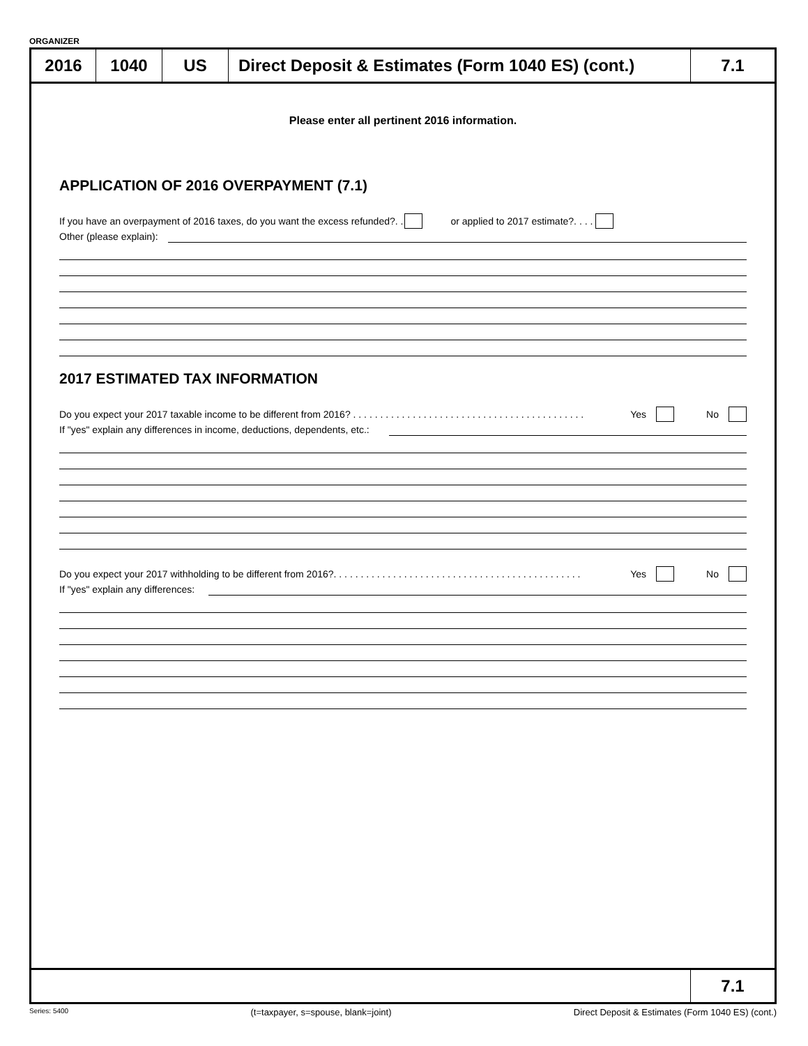ORGANIZER
2016 1040 US Direct Deposit & Estimates (Form 1040 ES) (cont.)
7.1
Please enter all pertinent 2016 information.
APPLICATION OF 2016 OVERPAYMENT (7.1)
If you have an overpayment of 2016 taxes, do you want the excess refunded?. . or applied to 2017 estimate?. . . .
Other (please explain):
2017 ESTIMATED TAX INFORMATION
Do you expect your 2017 taxable income to be different from 2016? . . . . . . . . . . . . . . . . . . . . . . . . . . . . . . . . . . . . . . . . . . . Yes No
If "yes" explain any differences in income, deductions, dependents, etc.:
Do you expect your 2017 withholding to be different from 2016?. . . . . . . . . . . . . . . . . . . . . . . . . . . . . . . . . . . . . . . . . . . . . . Yes No
If "yes" explain any differences:
7.1
Series: 5400 (t=taxpayer, s=spouse, blank=joint) Direct Deposit & Estimates (Form 1040 ES) (cont.)